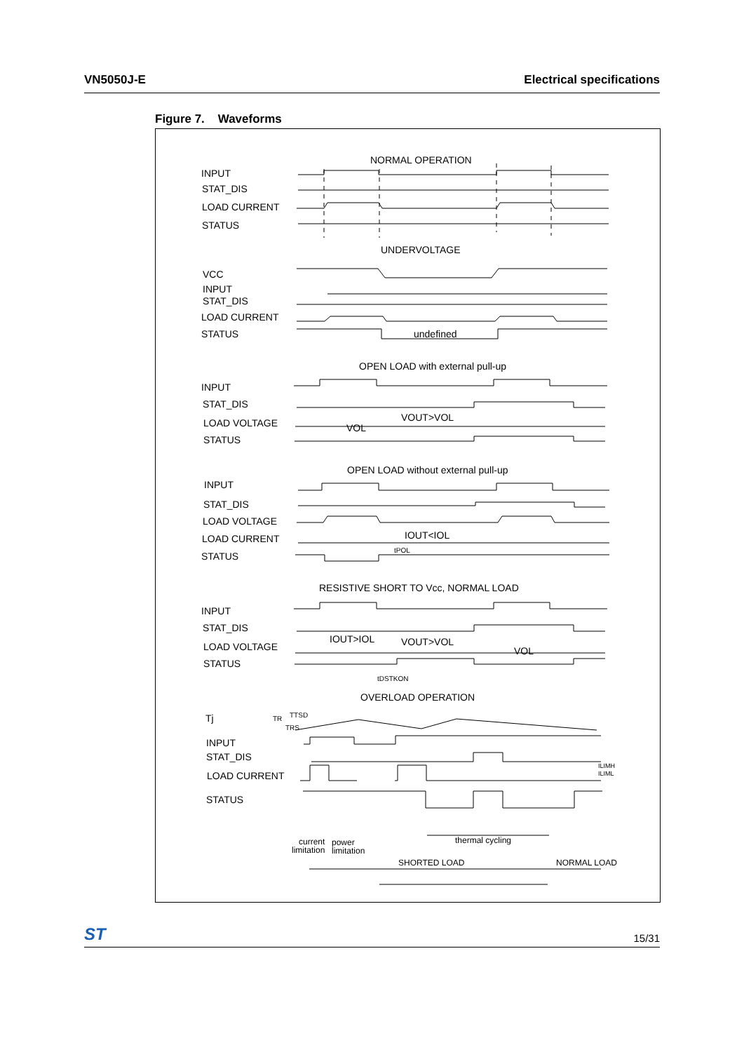VN5050J-E Electrical specifications
Figure 7. Waveforms
NORMAL OPERATION
INPUT
STAT_DIS
LOAD CURRENT
STATUS
UNDERVOLTAGE
VCC
INPUT
STAT_DIS
LOAD CURRENT
STATUS
undefined
OPEN LOAD with external pull-up
INPUT
STAT_DIS
LOAD VOLTAGE
STATUS
VOUT>VOL
VOL
OPEN LOAD without external pull-up
INPUT
STAT_DIS
LOAD VOLTAGE
LOAD CURRENT
STATUS
IOUT<IOL
tPOL
RESISTIVE SHORT TO Vcc, NORMAL LOAD
INPUT
STAT_DIS
LOAD VOLTAGE
STATUS
IOUT>IOL
VOUT>VOL
VOL
tDSTKON
OVERLOAD OPERATION
Tj
TR
TTSD
TRS
INPUT
STAT_DIS
LOAD CURRENT
STATUS
ILIMH
ILIML
current
limitation
power
limitation
thermal cycling
SHORTED LOAD
NORMAL LOAD
ST 15/31